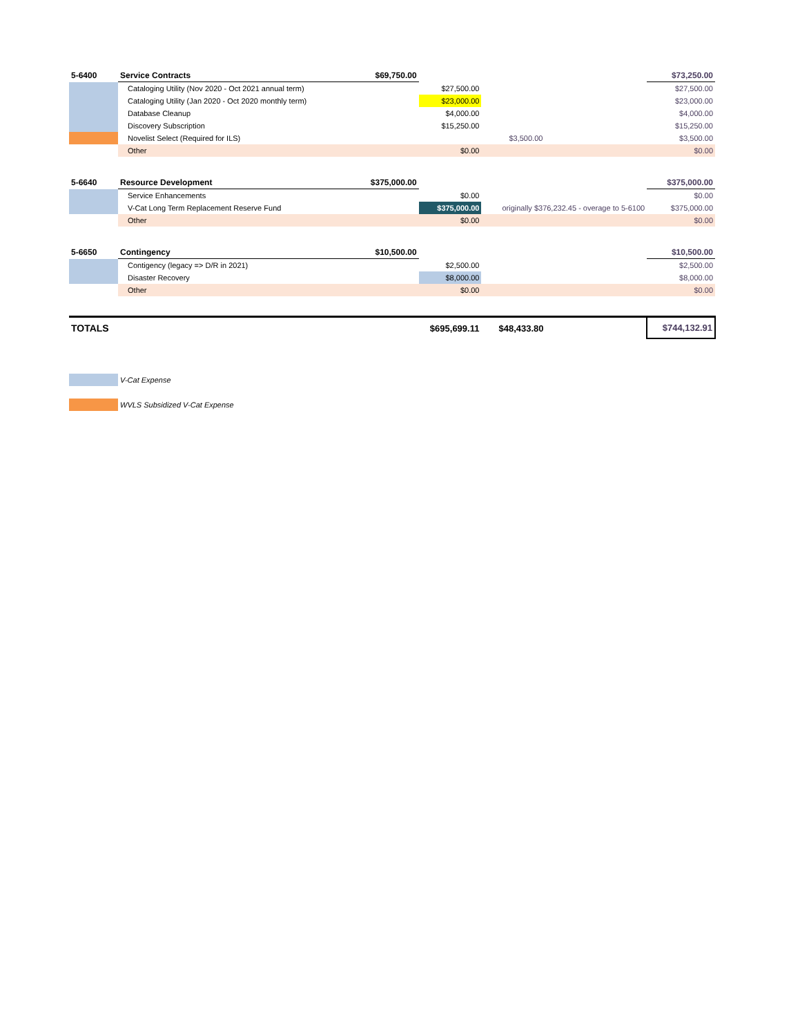| 5-6400 | Service Contracts | $69,750.00 | | | $73,250.00 |
| | Cataloging Utility (Nov 2020 - Oct 2021 annual term) | | $27,500.00 | | $27,500.00 |
| | Cataloging Utility (Jan 2020 - Oct 2020 monthly term) | | $23,000.00 | | $23,000.00 |
| | Database Cleanup | | $4,000.00 | | $4,000.00 |
| | Discovery Subscription | | $15,250.00 | | $15,250.00 |
| | Novelist Select (Required for ILS) | | | $3,500.00 | $3,500.00 |
| | Other | | $0.00 | | $0.00 |
| 5-6640 | Resource Development | $375,000.00 | | | $375,000.00 |
| | Service Enhancements | | $0.00 | | $0.00 |
| | V-Cat Long Term Replacement Reserve Fund | | $375,000.00 | originally $376,232.45 - overage to 5-6100 | $375,000.00 |
| | Other | | $0.00 | | $0.00 |
| 5-6650 | Contingency | $10,500.00 | | | $10,500.00 |
| | Contigency (legacy => D/R in 2021) | | $2,500.00 | | $2,500.00 |
| | Disaster Recovery | | $8,000.00 | | $8,000.00 |
| | Other | | $0.00 | | $0.00 |
| TOTALS | | | $695,699.11 | $48,433.80 | $744,132.91 |
| | V-Cat Expense | | | | |
| | WVLS Subsidized V-Cat Expense | | | | |